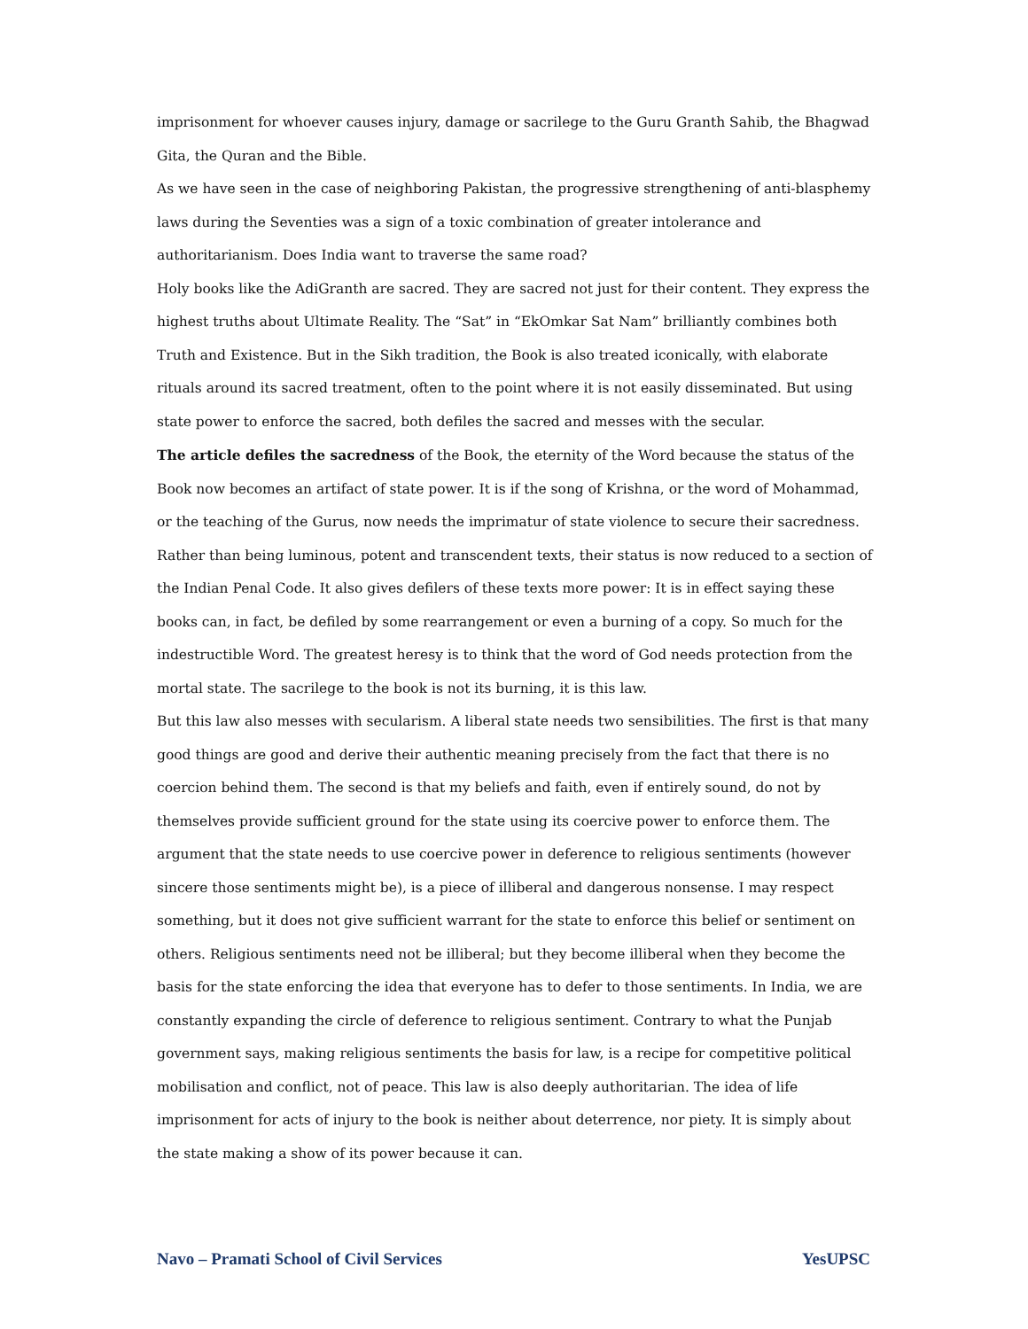imprisonment for whoever causes injury, damage or sacrilege to the Guru Granth Sahib, the Bhagwad Gita, the Quran and the Bible.
As we have seen in the case of neighboring Pakistan, the progressive strengthening of anti-blasphemy laws during the Seventies was a sign of a toxic combination of greater intolerance and authoritarianism. Does India want to traverse the same road?
Holy books like the AdiGranth are sacred. They are sacred not just for their content. They express the highest truths about Ultimate Reality. The “Sat” in “EkOmkar Sat Nam” brilliantly combines both Truth and Existence. But in the Sikh tradition, the Book is also treated iconically, with elaborate rituals around its sacred treatment, often to the point where it is not easily disseminated. But using state power to enforce the sacred, both defiles the sacred and messes with the secular.
The article defiles the sacredness of the Book, the eternity of the Word because the status of the Book now becomes an artifact of state power. It is if the song of Krishna, or the word of Mohammad, or the teaching of the Gurus, now needs the imprimatur of state violence to secure their sacredness.
Rather than being luminous, potent and transcendent texts, their status is now reduced to a section of the Indian Penal Code. It also gives defilers of these texts more power: It is in effect saying these books can, in fact, be defiled by some rearrangement or even a burning of a copy. So much for the indestructible Word. The greatest heresy is to think that the word of God needs protection from the mortal state. The sacrilege to the book is not its burning, it is this law.
But this law also messes with secularism. A liberal state needs two sensibilities. The first is that many good things are good and derive their authentic meaning precisely from the fact that there is no coercion behind them. The second is that my beliefs and faith, even if entirely sound, do not by themselves provide sufficient ground for the state using its coercive power to enforce them. The argument that the state needs to use coercive power in deference to religious sentiments (however sincere those sentiments might be), is a piece of illiberal and dangerous nonsense. I may respect something, but it does not give sufficient warrant for the state to enforce this belief or sentiment on others. Religious sentiments need not be illiberal; but they become illiberal when they become the basis for the state enforcing the idea that everyone has to defer to those sentiments. In India, we are constantly expanding the circle of deference to religious sentiment. Contrary to what the Punjab government says, making religious sentiments the basis for law, is a recipe for competitive political mobilisation and conflict, not of peace. This law is also deeply authoritarian. The idea of life imprisonment for acts of injury to the book is neither about deterrence, nor piety. It is simply about the state making a show of its power because it can.
Navo – Pramati School of Civil Services YesUPSC